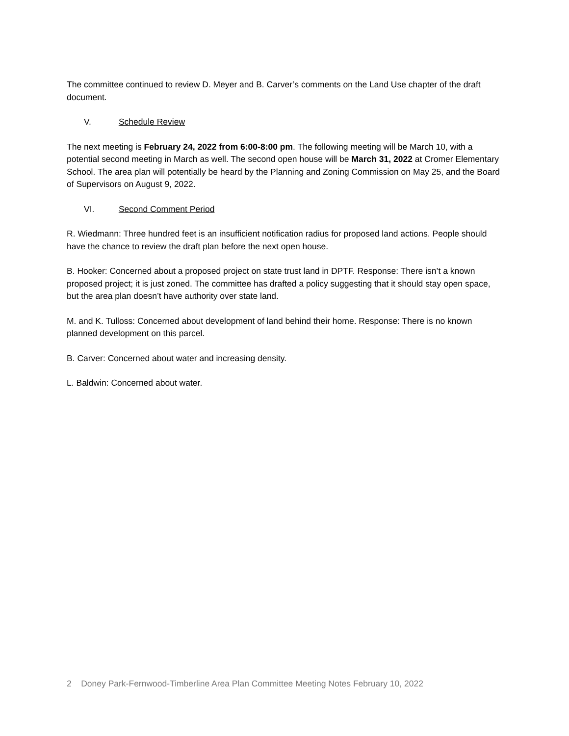The committee continued to review D. Meyer and B. Carver’s comments on the Land Use chapter of the draft document.
V. Schedule Review
The next meeting is February 24, 2022 from 6:00-8:00 pm. The following meeting will be March 10, with a potential second meeting in March as well. The second open house will be March 31, 2022 at Cromer Elementary School. The area plan will potentially be heard by the Planning and Zoning Commission on May 25, and the Board of Supervisors on August 9, 2022.
VI. Second Comment Period
R. Wiedmann: Three hundred feet is an insufficient notification radius for proposed land actions. People should have the chance to review the draft plan before the next open house.
B. Hooker: Concerned about a proposed project on state trust land in DPTF. Response: There isn’t a known proposed project; it is just zoned. The committee has drafted a policy suggesting that it should stay open space, but the area plan doesn’t have authority over state land.
M. and K. Tulloss: Concerned about development of land behind their home. Response: There is no known planned development on this parcel.
B. Carver: Concerned about water and increasing density.
L. Baldwin: Concerned about water.
2 Doney Park-Fernwood-Timberline Area Plan Committee Meeting Notes February 10, 2022